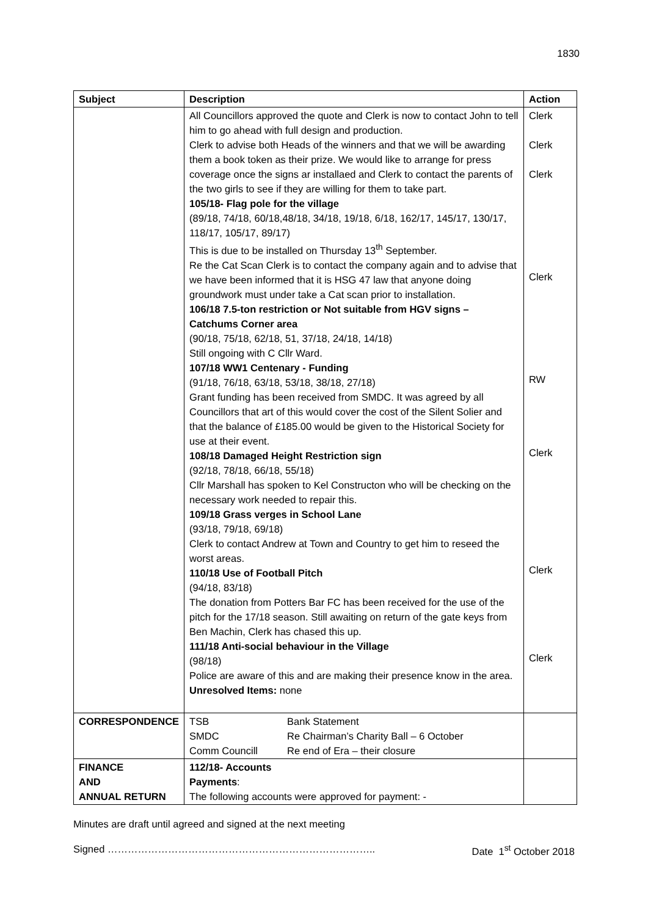1830
| Subject | Description | Action |
| --- | --- | --- |
| | All Councillors approved the quote and Clerk is now to contact John to tell him to go ahead with full design and production. Clerk to advise both Heads of the winners and that we will be awarding them a book token as their prize. We would like to arrange for press coverage once the signs ar installaed and Clerk to contact the parents of the two girls to see if they are willing for them to take part. 105/18- Flag pole for the village (89/18, 74/18, 60/18,48/18, 34/18, 19/18, 6/18, 162/17, 145/17, 130/17, 118/17, 105/17, 89/17) This is due to be installed on Thursday 13<sup>th</sup> September. Re the Cat Scan Clerk is to contact the company again and to advise that we have been informed that it is HSG 47 law that anyone doing groundwork must under take a Cat scan prior to installation. 106/18 7.5-ton restriction or Not suitable from HGV signs – Catchums Corner area (90/18, 75/18, 62/18, 51, 37/18, 24/18, 14/18) Still ongoing with C Cllr Ward. 107/18 WW1 Centenary - Funding (91/18, 76/18, 63/18, 53/18, 38/18, 27/18) Grant funding has been received from SMDC. It was agreed by all Councillors that art of this would cover the cost of the Silent Solier and that the balance of £185.00 would be given to the Historical Society for use at their event. 108/18 Damaged Height Restriction sign (92/18, 78/18, 66/18, 55/18) Cllr Marshall has spoken to Kel Constructon who will be checking on the necessary work needed to repair this. 109/18 Grass verges in School Lane (93/18, 79/18, 69/18) Clerk to contact Andrew at Town and Country to get him to reseed the worst areas. 110/18 Use of Football Pitch (94/18, 83/18) The donation from Potters Bar FC has been received for the use of the pitch for the 17/18 season. Still awaiting on return of the gate keys from Ben Machin, Clerk has chased this up. 111/18 Anti-social behaviour in the Village (98/18) Police are aware of this and are making their presence know in the area. Unresolved Items: none | Clerk Clerk Clerk Clerk RW Clerk Clerk Clerk |
| CORRESPONDENCE | TSB Bank Statement SMDC Re Chairman’s Charity Ball – 6 October Comm Councill Re end of Era – their closure | |
| FINANCE AND ANNUAL RETURN | 112/18- Accounts Payments : The following accounts were approved for payment: - | |
Minutes are draft until agreed and signed at the next meeting
Signed …………………………………………………………………….. Date 1<sup>st</sup> October 2018